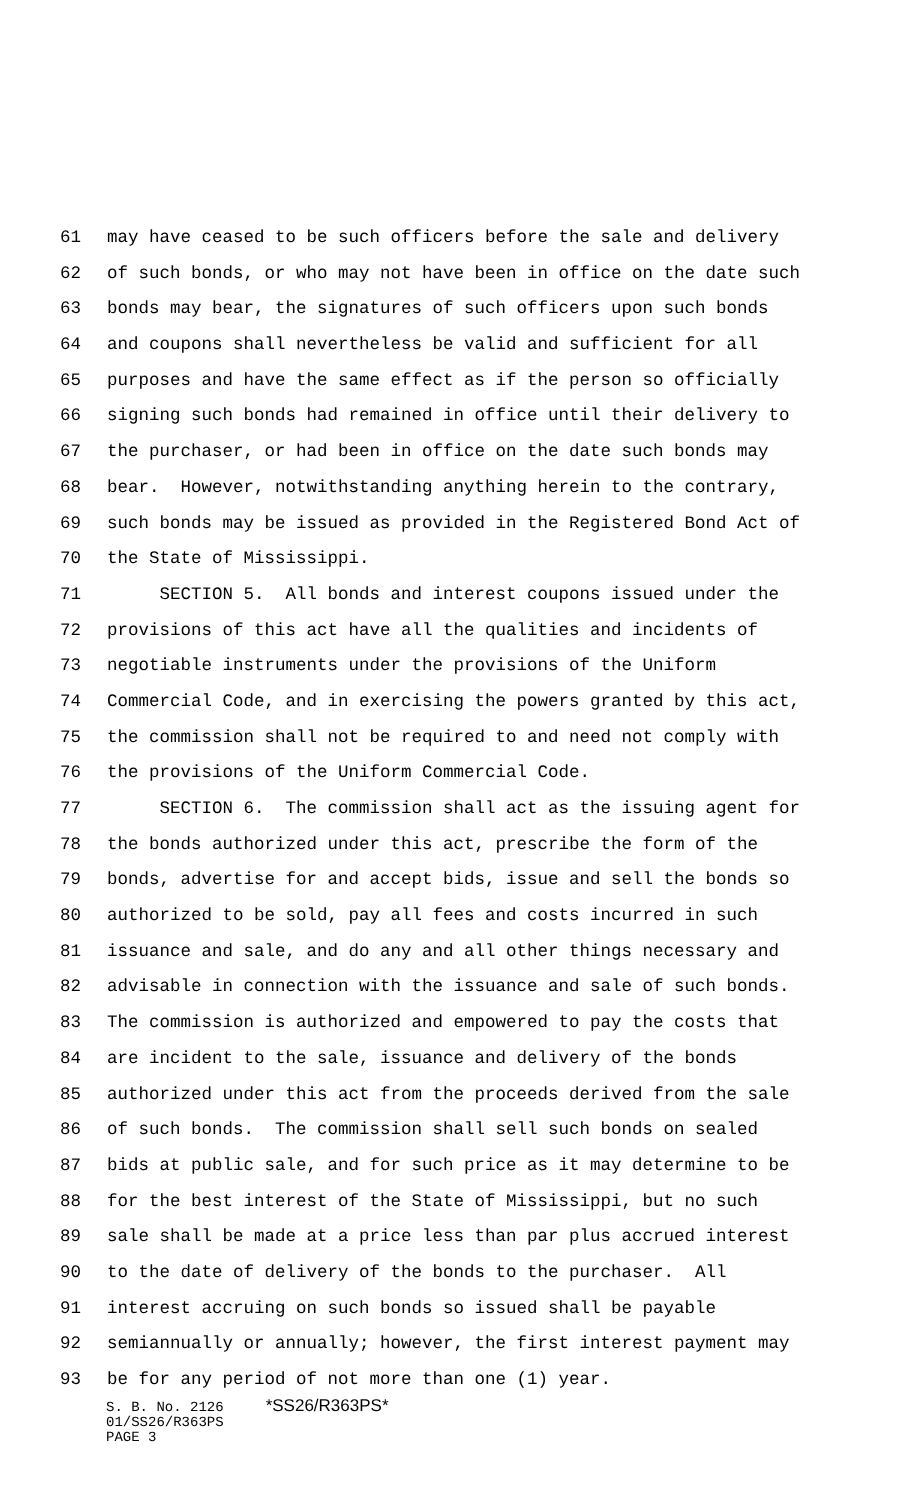61 may have ceased to be such officers before the sale and delivery
62 of such bonds, or who may not have been in office on the date such
63 bonds may bear, the signatures of such officers upon such bonds
64 and coupons shall nevertheless be valid and sufficient for all
65 purposes and have the same effect as if the person so officially
66 signing such bonds had remained in office until their delivery to
67 the purchaser, or had been in office on the date such bonds may
68 bear. However, notwithstanding anything herein to the contrary,
69 such bonds may be issued as provided in the Registered Bond Act of
70 the State of Mississippi.
71 SECTION 5. All bonds and interest coupons issued under the
72 provisions of this act have all the qualities and incidents of
73 negotiable instruments under the provisions of the Uniform
74 Commercial Code, and in exercising the powers granted by this act,
75 the commission shall not be required to and need not comply with
76 the provisions of the Uniform Commercial Code.
77 SECTION 6. The commission shall act as the issuing agent for
78 the bonds authorized under this act, prescribe the form of the
79 bonds, advertise for and accept bids, issue and sell the bonds so
80 authorized to be sold, pay all fees and costs incurred in such
81 issuance and sale, and do any and all other things necessary and
82 advisable in connection with the issuance and sale of such bonds.
83 The commission is authorized and empowered to pay the costs that
84 are incident to the sale, issuance and delivery of the bonds
85 authorized under this act from the proceeds derived from the sale
86 of such bonds. The commission shall sell such bonds on sealed
87 bids at public sale, and for such price as it may determine to be
88 for the best interest of the State of Mississippi, but no such
89 sale shall be made at a price less than par plus accrued interest
90 to the date of delivery of the bonds to the purchaser. All
91 interest accruing on such bonds so issued shall be payable
92 semiannually or annually; however, the first interest payment may
93 be for any period of not more than one (1) year.
S. B. No. 2126 *SS26/R363PS* 01/SS26/R363PS PAGE 3